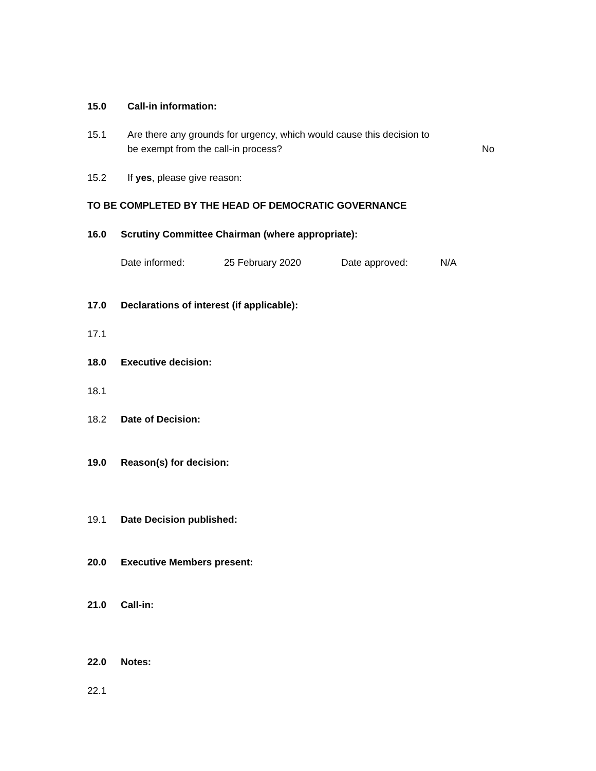15.0 Call-in information:
15.1 Are there any grounds for urgency, which would cause this decision to
be exempt from the call-in process? No
15.2 If yes, please give reason:
TO BE COMPLETED BY THE HEAD OF DEMOCRATIC GOVERNANCE
16.0 Scrutiny Committee Chairman (where appropriate):
Date informed: 25 February 2020 Date approved: N/A
17.0 Declarations of interest (if applicable):
17.1
18.0 Executive decision:
18.1
18.2 Date of Decision:
19.0 Reason(s) for decision:
19.1 Date Decision published:
20.0 Executive Members present:
21.0 Call-in:
22.0 Notes:
22.1